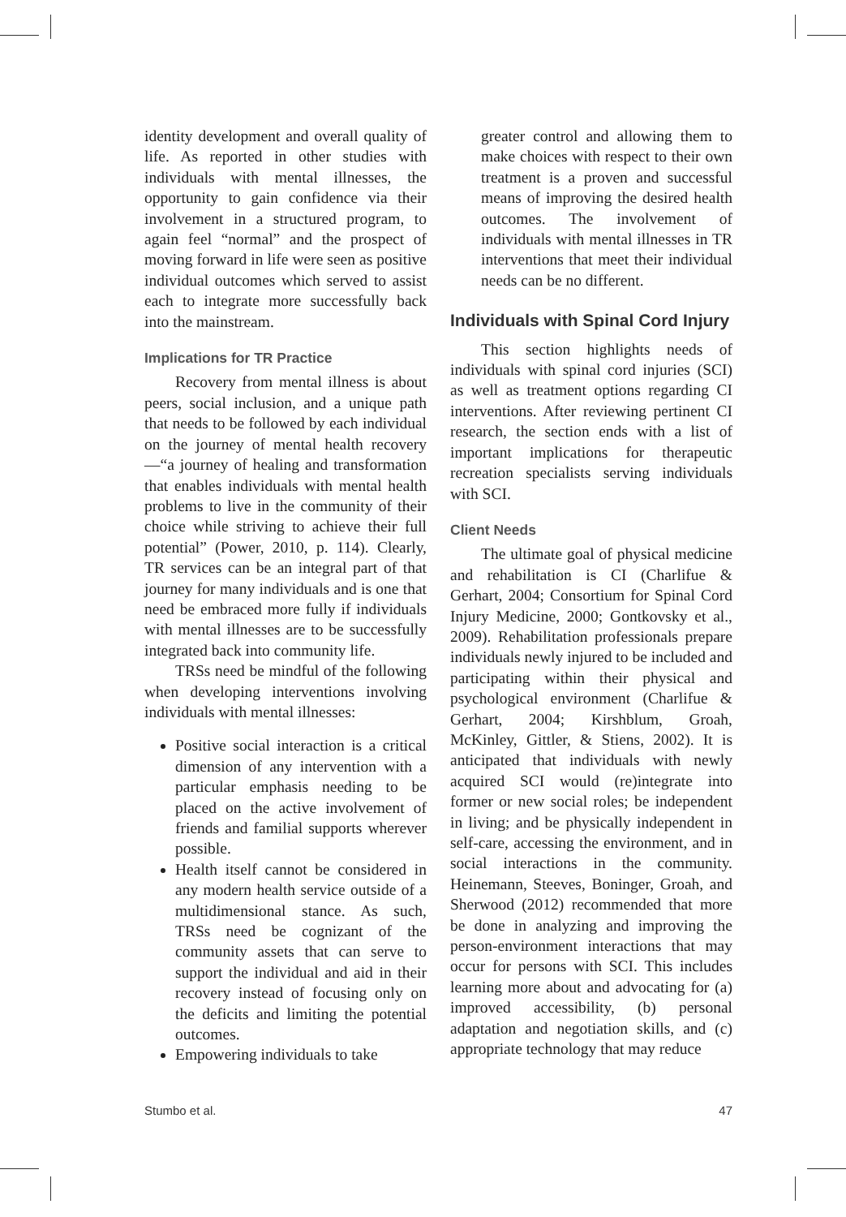identity development and overall quality of life. As reported in other studies with individuals with mental illnesses, the opportunity to gain confidence via their involvement in a structured program, to again feel “normal” and the prospect of moving forward in life were seen as positive individual outcomes which served to assist each to integrate more successfully back into the mainstream.
Implications for TR Practice
Recovery from mental illness is about peers, social inclusion, and a unique path that needs to be followed by each individual on the journey of mental health recovery—“a journey of healing and transformation that enables individuals with mental health problems to live in the community of their choice while striving to achieve their full potential” (Power, 2010, p. 114). Clearly, TR services can be an integral part of that journey for many individuals and is one that need be embraced more fully if individuals with mental illnesses are to be successfully integrated back into community life.
TRSs need be mindful of the following when developing interventions involving individuals with mental illnesses:
Positive social interaction is a critical dimension of any intervention with a particular emphasis needing to be placed on the active involvement of friends and familial supports wherever possible.
Health itself cannot be considered in any modern health service outside of a multidimensional stance. As such, TRSs need be cognizant of the community assets that can serve to support the individual and aid in their recovery instead of focusing only on the deficits and limiting the potential outcomes.
Empowering individuals to take
greater control and allowing them to make choices with respect to their own treatment is a proven and successful means of improving the desired health outcomes. The involvement of individuals with mental illnesses in TR interventions that meet their individual needs can be no different.
Individuals with Spinal Cord Injury
This section highlights needs of individuals with spinal cord injuries (SCI) as well as treatment options regarding CI interventions. After reviewing pertinent CI research, the section ends with a list of important implications for therapeutic recreation specialists serving individuals with SCI.
Client Needs
The ultimate goal of physical medicine and rehabilitation is CI (Charlifue & Gerhart, 2004; Consortium for Spinal Cord Injury Medicine, 2000; Gontkovsky et al., 2009). Rehabilitation professionals prepare individuals newly injured to be included and participating within their physical and psychological environment (Charlifue & Gerhart, 2004; Kirshblum, Groah, McKinley, Gittler, & Stiens, 2002). It is anticipated that individuals with newly acquired SCI would (re)integrate into former or new social roles; be independent in living; and be physically independent in self-care, accessing the environment, and in social interactions in the community. Heinemann, Steeves, Boninger, Groah, and Sherwood (2012) recommended that more be done in analyzing and improving the person-environment interactions that may occur for persons with SCI. This includes learning more about and advocating for (a) improved accessibility, (b) personal adaptation and negotiation skills, and (c) appropriate technology that may reduce
Stumbo et al. 47